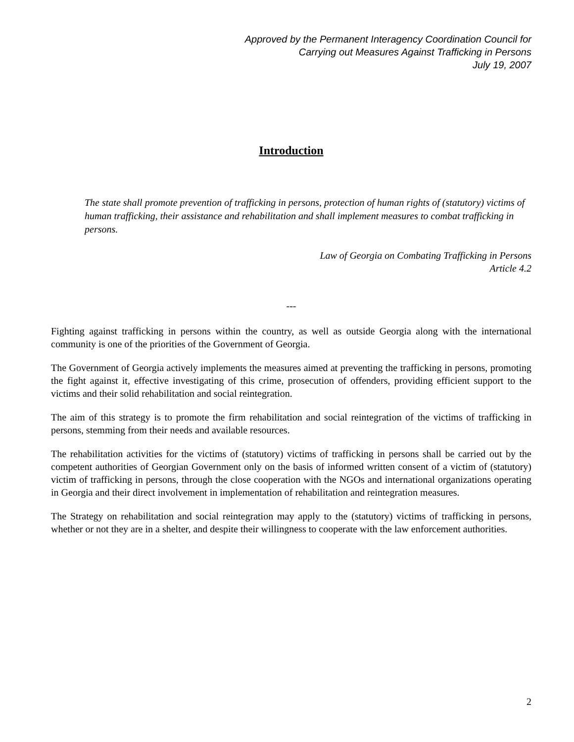Approved by the Permanent Interagency Coordination Council for
Carrying out Measures Against Trafficking in Persons
July 19, 2007
Introduction
The state shall promote prevention of trafficking in persons, protection of human rights of (statutory) victims of human trafficking, their assistance and rehabilitation and shall implement measures to combat trafficking in persons.
Law of Georgia on Combating Trafficking in Persons
Article 4.2
---
Fighting against trafficking in persons within the country, as well as outside Georgia along with the international community is one of the priorities of the Government of Georgia.
The Government of Georgia actively implements the measures aimed at preventing the trafficking in persons, promoting the fight against it, effective investigating of this crime, prosecution of offenders, providing efficient support to the victims and their solid rehabilitation and social reintegration.
The aim of this strategy is to promote the firm rehabilitation and social reintegration of the victims of trafficking in persons, stemming from their needs and available resources.
The rehabilitation activities for the victims of (statutory) victims of trafficking in persons shall be carried out by the competent authorities of Georgian Government only on the basis of informed written consent of a victim of (statutory) victim of trafficking in persons, through the close cooperation with the NGOs and international organizations operating in Georgia and their direct involvement in implementation of rehabilitation and reintegration measures.
The Strategy on rehabilitation and social reintegration may apply to the (statutory) victims of trafficking in persons, whether or not they are in a shelter, and despite their willingness to cooperate with the law enforcement authorities.
2